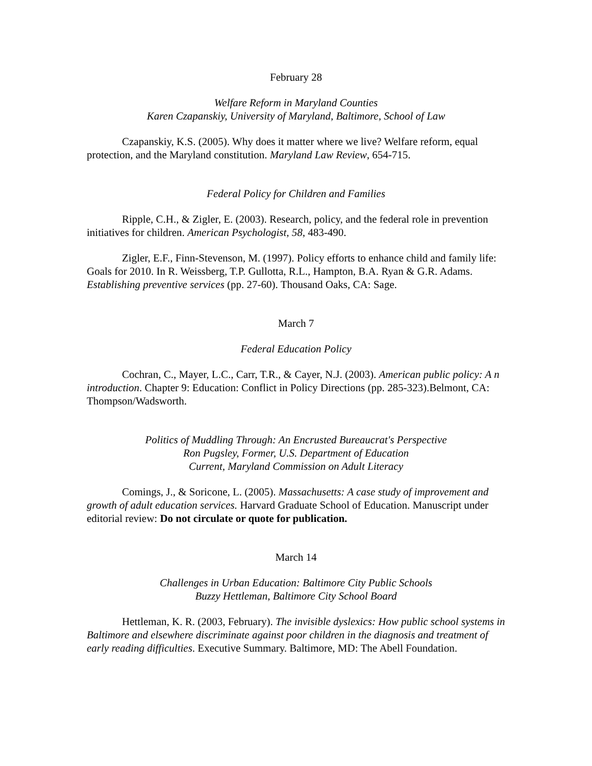February 28
Welfare Reform in Maryland Counties
Karen Czapanskiy, University of Maryland, Baltimore, School of Law
Czapanskiy, K.S. (2005). Why does it matter where we live? Welfare reform, equal protection, and the Maryland constitution. Maryland Law Review, 654-715.
Federal Policy for Children and Families
Ripple, C.H., & Zigler, E. (2003). Research, policy, and the federal role in prevention initiatives for children. American Psychologist, 58, 483-490.
Zigler, E.F., Finn-Stevenson, M. (1997). Policy efforts to enhance child and family life: Goals for 2010. In R. Weissberg, T.P. Gullotta, R.L., Hampton, B.A. Ryan & G.R. Adams. Establishing preventive services (pp. 27-60). Thousand Oaks, CA: Sage.
March 7
Federal Education Policy
Cochran, C., Mayer, L.C., Carr, T.R., & Cayer, N.J. (2003). American public policy: A n introduction. Chapter 9: Education: Conflict in Policy Directions (pp. 285-323).Belmont, CA: Thompson/Wadsworth.
Politics of Muddling Through: An Encrusted Bureaucrat's Perspective
Ron Pugsley, Former, U.S. Department of Education
Current, Maryland Commission on Adult Literacy
Comings, J., & Soricone, L. (2005). Massachusetts: A case study of improvement and growth of adult education services. Harvard Graduate School of Education. Manuscript under editorial review: Do not circulate or quote for publication.
March 14
Challenges in Urban Education: Baltimore City Public Schools
Buzzy Hettleman, Baltimore City School Board
Hettleman, K. R. (2003, February). The invisible dyslexics: How public school systems in Baltimore and elsewhere discriminate against poor children in the diagnosis and treatment of early reading difficulties. Executive Summary. Baltimore, MD: The Abell Foundation.